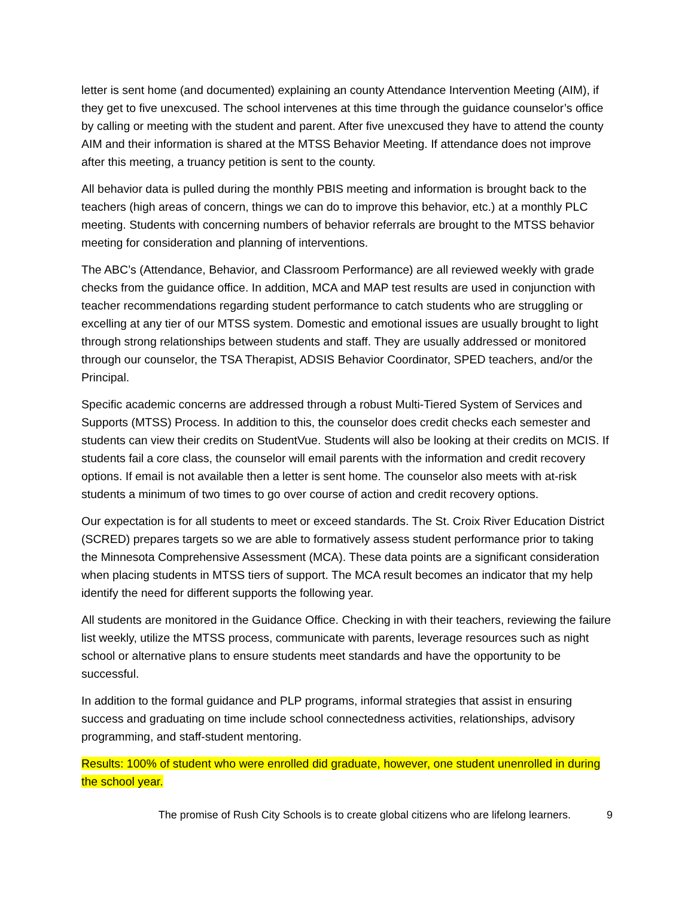letter is sent home (and documented) explaining an county Attendance Intervention Meeting (AIM), if they get to five unexcused. The school intervenes at this time through the guidance counselor’s office by calling or meeting with the student and parent. After five unexcused they have to attend the county AIM and their information is shared at the MTSS Behavior Meeting. If attendance does not improve after this meeting, a truancy petition is sent to the county.
All behavior data is pulled during the monthly PBIS meeting and information is brought back to the teachers (high areas of concern, things we can do to improve this behavior, etc.) at a monthly PLC meeting. Students with concerning numbers of behavior referrals are brought to the MTSS behavior meeting for consideration and planning of interventions.
The ABC’s (Attendance, Behavior, and Classroom Performance) are all reviewed weekly with grade checks from the guidance office. In addition, MCA and MAP test results are used in conjunction with teacher recommendations regarding student performance to catch students who are struggling or excelling at any tier of our MTSS system. Domestic and emotional issues are usually brought to light through strong relationships between students and staff. They are usually addressed or monitored through our counselor, the TSA Therapist, ADSIS Behavior Coordinator, SPED teachers, and/or the Principal.
Specific academic concerns are addressed through a robust Multi-Tiered System of Services and Supports (MTSS) Process. In addition to this, the counselor does credit checks each semester and students can view their credits on StudentVue. Students will also be looking at their credits on MCIS. If students fail a core class, the counselor will email parents with the information and credit recovery options. If email is not available then a letter is sent home. The counselor also meets with at-risk students a minimum of two times to go over course of action and credit recovery options.
Our expectation is for all students to meet or exceed standards. The St. Croix River Education District (SCRED) prepares targets so we are able to formatively assess student performance prior to taking the Minnesota Comprehensive Assessment (MCA). These data points are a significant consideration when placing students in MTSS tiers of support. The MCA result becomes an indicator that my help identify the need for different supports the following year.
All students are monitored in the Guidance Office. Checking in with their teachers, reviewing the failure list weekly, utilize the MTSS process, communicate with parents, leverage resources such as night school or alternative plans to ensure students meet standards and have the opportunity to be successful.
In addition to the formal guidance and PLP programs, informal strategies that assist in ensuring success and graduating on time include school connectedness activities, relationships, advisory programming, and staff-student mentoring.
Results: 100% of student who were enrolled did graduate, however, one student unenrolled in during the school year.
The promise of Rush City Schools is to create global citizens who are lifelong learners. 9